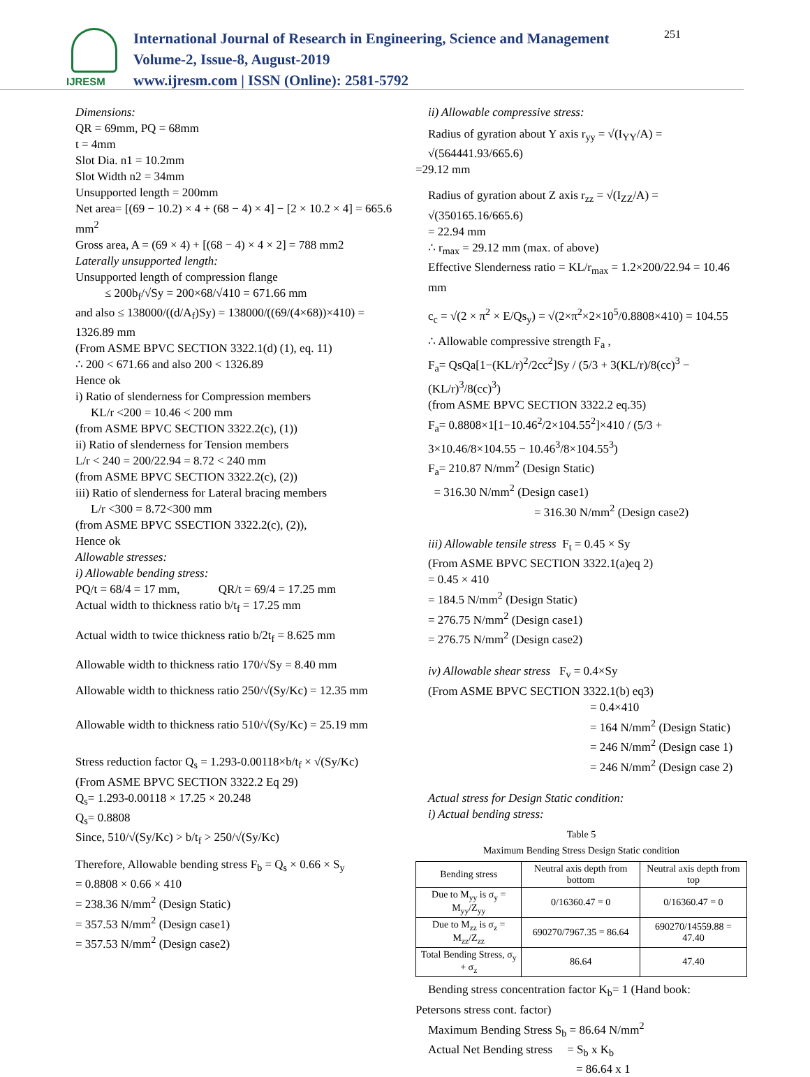IJRESM
International Journal of Research in Engineering, Science and Management
Volume-2, Issue-8, August-2019
www.ijresm.com | ISSN (Online): 2581-5792
251
Dimensions:
QR = 69mm, PQ = 68mm
t = 4mm
Slot Dia. n1 = 10.2mm
Slot Width n2 = 34mm
Unsupported length = 200mm
Net area= [(69 − 10.2) × 4 + (68 − 4) × 4] − [2 × 10.2 × 4] = 665.6 mm<sup>2</sup>
Gross area, A = (69 × 4) + [(68 − 4) × 4 × 2] = 788 mm2
Laterally unsupported length:
Unsupported length of compression flange
≤ 200b<sub>f</sub>/√Sy = 200×68/√410 = 671.66 mm
and also ≤ 138000/((d/A<sub>f</sub>)Sy) = 138000/((69/(4×68))×410) = 1326.89 mm
(From ASME BPVC SECTION 3322.1(d) (1), eq. 11)
∴ 200 < 671.66 and also 200 < 1326.89
Hence ok
i) Ratio of slenderness for Compression members
KL/r <200 = 10.46 < 200 mm
(from ASME BPVC SECTION 3322.2(c), (1))
ii) Ratio of slenderness for Tension members
L/r < 240 = 200/22.94 = 8.72 < 240 mm
(from ASME BPVC SECTION 3322.2(c), (2))
iii) Ratio of slenderness for Lateral bracing members
L/r <300 = 8.72<300 mm
(from ASME BPVC SSECTION 3322.2(c), (2)),
Hence ok
Allowable stresses:
i) Allowable bending stress:
PQ/t = 68/4 = 17 mm, QR/t = 69/4 = 17.25 mm
Actual width to thickness ratio b/t<sub>f</sub> = 17.25 mm
Actual width to twice thickness ratio b/2t<sub>f</sub> = 8.625 mm
Allowable width to thickness ratio 170/√Sy = 8.40 mm
Allowable width to thickness ratio 250/√(Sy/Kc) = 12.35 mm
Allowable width to thickness ratio 510/√(Sy/Kc) = 25.19 mm
Stress reduction factor Q<sub>s</sub> = 1.293-0.00118×b/t<sub>f</sub> × √(Sy/Kc)
(From ASME BPVC SECTION 3322.2 Eq 29)
Q<sub>s</sub>= 1.293-0.00118 × 17.25 × 20.248
Q<sub>s</sub>= 0.8808
Since, 510/√(Sy/Kc) > b/t<sub>f</sub> > 250/√(Sy/Kc)
Therefore, Allowable bending stress F<sub>b</sub> = Q<sub>s</sub> × 0.66 × S<sub>y</sub>
= 0.8808 × 0.66 × 410
= 238.36 N/mm<sup>2</sup> (Design Static)
= 357.53 N/mm<sup>2</sup> (Design case1)
= 357.53 N/mm<sup>2</sup> (Design case2)
ii) Allowable compressive stress:
Radius of gyration about Y axis r<sub>yy</sub> = √(I<sub>YY</sub>/A) = √(564441.93/665.6)
=29.12 mm
Radius of gyration about Z axis r<sub>zz</sub> = √(I<sub>ZZ</sub>/A) = √(350165.16/665.6)
= 22.94 mm
∴ r<sub>max</sub> = 29.12 mm (max. of above)
Effective Slenderness ratio = KL/r<sub>max</sub> = 1.2×200/22.94 = 10.46 mm
c<sub>c</sub> = √(2 × π<sup>2</sup> × E/Qs<sub>y</sub>) = √(2×π<sup>2</sup>×2×10<sup>5</sup>/0.8808×410) = 104.55
∴ Allowable compressive strength F<sub>a</sub> ,
F<sub>a</sub>= QsQa[1−(KL/r)<sup>2</sup>/2cc<sup>2</sup>]Sy / (5/3 + 3(KL/r)/8(cc)<sup>3</sup> − (KL/r)<sup>3</sup>/8(cc)<sup>3</sup>)
(from ASME BPVC SECTION 3322.2 eq.35)
F<sub>a</sub>= 0.8808×1[1−10.46<sup>2</sup>/2×104.55<sup>2</sup>]×410 / (5/3 + 3×10.46/8×104.55 − 10.46<sup>3</sup>/8×104.55<sup>3</sup>)
F<sub>a</sub>= 210.87 N/mm<sup>2</sup> (Design Static)
= 316.30 N/mm<sup>2</sup> (Design case1)
= 316.30 N/mm<sup>2</sup> (Design case2)
iii) Allowable tensile stress F<sub>t</sub> = 0.45 × Sy
(From ASME BPVC SECTION 3322.1(a)eq 2)
= 0.45 × 410
= 184.5 N/mm<sup>2</sup> (Design Static)
= 276.75 N/mm<sup>2</sup> (Design case1)
= 276.75 N/mm<sup>2</sup> (Design case2)
iv) Allowable shear stress F<sub>v</sub> = 0.4×Sy
(From ASME BPVC SECTION 3322.1(b) eq3)
= 0.4×410
= 164 N/mm<sup>2</sup> (Design Static)
= 246 N/mm<sup>2</sup> (Design case 1)
= 246 N/mm<sup>2</sup> (Design case 2)
Actual stress for Design Static condition:
i) Actual bending stress:
Table 5
Maximum Bending Stress Design Static condition
| Bending stress | Neutral axis depth from bottom | Neutral axis depth from top |
| --- | --- | --- |
| Due to M<sub>yy</sub> is σ<sub>y</sub> = M<sub>yy</sub>/Z<sub>yy</sub> | 0/16360.47 = 0 | 0/16360.47 = 0 |
| Due to M<sub>zz</sub> is σ<sub>z</sub> = M<sub>zz</sub>/Z<sub>zz</sub> | 690270/7967.35 = 86.64 | 690270/14559.88 = 47.40 |
| Total Bending Stress, σ<sub>y</sub> + σ<sub>z</sub> | 86.64 | 47.40 |
Bending stress concentration factor K<sub>b</sub>= 1 (Hand book:
Petersons stress cont. factor)
Maximum Bending Stress S<sub>b</sub> = 86.64 N/mm<sup>2</sup>
Actual Net Bending stress = S<sub>b</sub> x K<sub>b</sub>
= 86.64 x 1